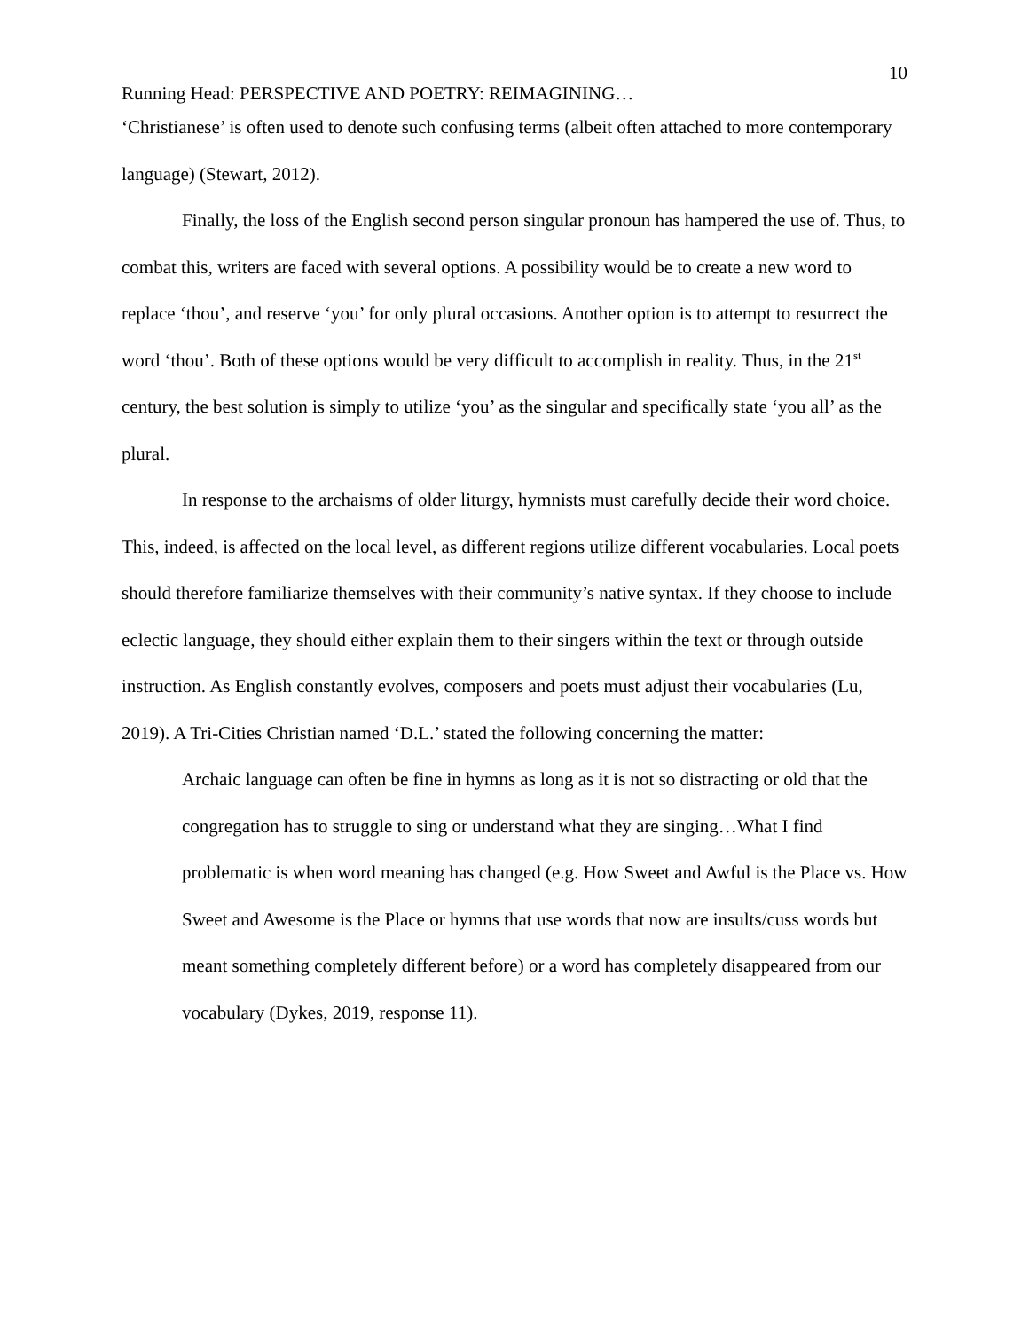10
Running Head: PERSPECTIVE AND POETRY: REIMAGINING…
‘Christianese’ is often used to denote such confusing terms (albeit often attached to more contemporary language) (Stewart, 2012).
Finally, the loss of the English second person singular pronoun has hampered the use of. Thus, to combat this, writers are faced with several options. A possibility would be to create a new word to replace ‘thou’, and reserve ‘you’ for only plural occasions. Another option is to attempt to resurrect the word ‘thou’. Both of these options would be very difficult to accomplish in reality. Thus, in the 21<sup>st</sup> century, the best solution is simply to utilize ‘you’ as the singular and specifically state ‘you all’ as the plural.
In response to the archaisms of older liturgy, hymnists must carefully decide their word choice. This, indeed, is affected on the local level, as different regions utilize different vocabularies. Local poets should therefore familiarize themselves with their community’s native syntax. If they choose to include eclectic language, they should either explain them to their singers within the text or through outside instruction. As English constantly evolves, composers and poets must adjust their vocabularies (Lu, 2019). A Tri-Cities Christian named ‘D.L.’ stated the following concerning the matter:
Archaic language can often be fine in hymns as long as it is not so distracting or old that the congregation has to struggle to sing or understand what they are singing…What I find problematic is when word meaning has changed (e.g. How Sweet and Awful is the Place vs. How Sweet and Awesome is the Place or hymns that use words that now are insults/cuss words but meant something completely different before) or a word has completely disappeared from our vocabulary (Dykes, 2019, response 11).